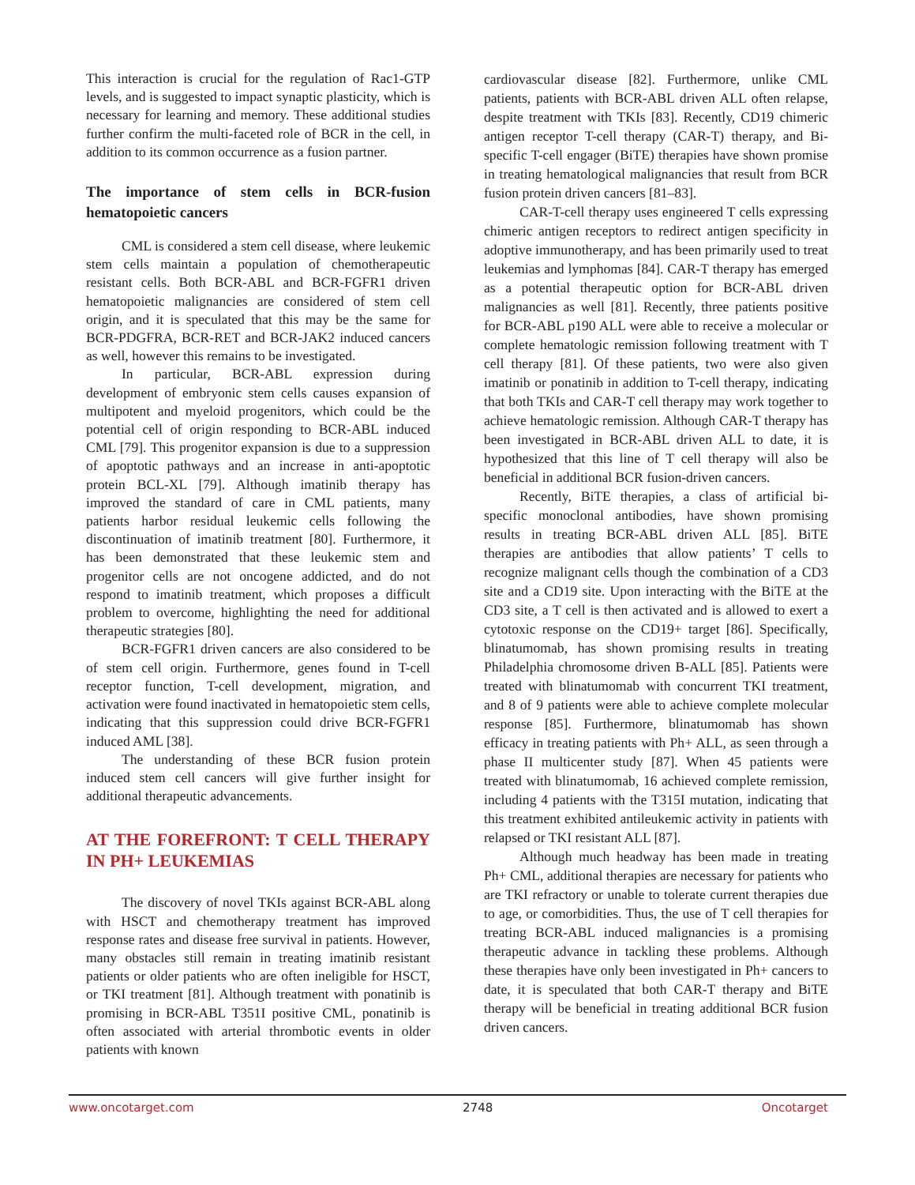This interaction is crucial for the regulation of Rac1-GTP levels, and is suggested to impact synaptic plasticity, which is necessary for learning and memory. These additional studies further confirm the multi-faceted role of BCR in the cell, in addition to its common occurrence as a fusion partner.
The importance of stem cells in BCR-fusion hematopoietic cancers
CML is considered a stem cell disease, where leukemic stem cells maintain a population of chemotherapeutic resistant cells. Both BCR-ABL and BCR-FGFR1 driven hematopoietic malignancies are considered of stem cell origin, and it is speculated that this may be the same for BCR-PDGFRA, BCR-RET and BCR-JAK2 induced cancers as well, however this remains to be investigated.
In particular, BCR-ABL expression during development of embryonic stem cells causes expansion of multipotent and myeloid progenitors, which could be the potential cell of origin responding to BCR-ABL induced CML [79]. This progenitor expansion is due to a suppression of apoptotic pathways and an increase in anti-apoptotic protein BCL-XL [79]. Although imatinib therapy has improved the standard of care in CML patients, many patients harbor residual leukemic cells following the discontinuation of imatinib treatment [80]. Furthermore, it has been demonstrated that these leukemic stem and progenitor cells are not oncogene addicted, and do not respond to imatinib treatment, which proposes a difficult problem to overcome, highlighting the need for additional therapeutic strategies [80].
BCR-FGFR1 driven cancers are also considered to be of stem cell origin. Furthermore, genes found in T-cell receptor function, T-cell development, migration, and activation were found inactivated in hematopoietic stem cells, indicating that this suppression could drive BCR-FGFR1 induced AML [38].
The understanding of these BCR fusion protein induced stem cell cancers will give further insight for additional therapeutic advancements.
AT THE FOREFRONT: T CELL THERAPY IN PH+ LEUKEMIAS
The discovery of novel TKIs against BCR-ABL along with HSCT and chemotherapy treatment has improved response rates and disease free survival in patients. However, many obstacles still remain in treating imatinib resistant patients or older patients who are often ineligible for HSCT, or TKI treatment [81]. Although treatment with ponatinib is promising in BCR-ABL T351I positive CML, ponatinib is often associated with arterial thrombotic events in older patients with known
cardiovascular disease [82]. Furthermore, unlike CML patients, patients with BCR-ABL driven ALL often relapse, despite treatment with TKIs [83]. Recently, CD19 chimeric antigen receptor T-cell therapy (CAR-T) therapy, and Bi-specific T-cell engager (BiTE) therapies have shown promise in treating hematological malignancies that result from BCR fusion protein driven cancers [81–83].
CAR-T-cell therapy uses engineered T cells expressing chimeric antigen receptors to redirect antigen specificity in adoptive immunotherapy, and has been primarily used to treat leukemias and lymphomas [84]. CAR-T therapy has emerged as a potential therapeutic option for BCR-ABL driven malignancies as well [81]. Recently, three patients positive for BCR-ABL p190 ALL were able to receive a molecular or complete hematologic remission following treatment with T cell therapy [81]. Of these patients, two were also given imatinib or ponatinib in addition to T-cell therapy, indicating that both TKIs and CAR-T cell therapy may work together to achieve hematologic remission. Although CAR-T therapy has been investigated in BCR-ABL driven ALL to date, it is hypothesized that this line of T cell therapy will also be beneficial in additional BCR fusion-driven cancers.
Recently, BiTE therapies, a class of artificial bi-specific monoclonal antibodies, have shown promising results in treating BCR-ABL driven ALL [85]. BiTE therapies are antibodies that allow patients’ T cells to recognize malignant cells though the combination of a CD3 site and a CD19 site. Upon interacting with the BiTE at the CD3 site, a T cell is then activated and is allowed to exert a cytotoxic response on the CD19+ target [86]. Specifically, blinatumomab, has shown promising results in treating Philadelphia chromosome driven B-ALL [85]. Patients were treated with blinatumomab with concurrent TKI treatment, and 8 of 9 patients were able to achieve complete molecular response [85]. Furthermore, blinatumomab has shown efficacy in treating patients with Ph+ ALL, as seen through a phase II multicenter study [87]. When 45 patients were treated with blinatumomab, 16 achieved complete remission, including 4 patients with the T315I mutation, indicating that this treatment exhibited antileukemic activity in patients with relapsed or TKI resistant ALL [87].
Although much headway has been made in treating Ph+ CML, additional therapies are necessary for patients who are TKI refractory or unable to tolerate current therapies due to age, or comorbidities. Thus, the use of T cell therapies for treating BCR-ABL induced malignancies is a promising therapeutic advance in tackling these problems. Although these therapies have only been investigated in Ph+ cancers to date, it is speculated that both CAR-T therapy and BiTE therapy will be beneficial in treating additional BCR fusion driven cancers.
www.oncotarget.com 2748 Oncotarget